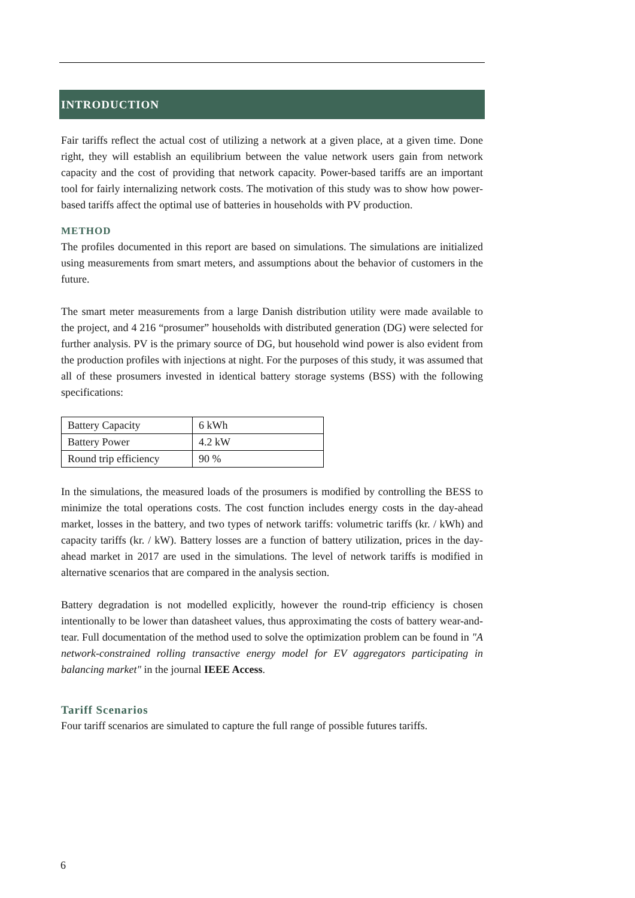INTRODUCTION
Fair tariffs reflect the actual cost of utilizing a network at a given place, at a given time. Done right, they will establish an equilibrium between the value network users gain from network capacity and the cost of providing that network capacity. Power-based tariffs are an important tool for fairly internalizing network costs. The motivation of this study was to show how power-based tariffs affect the optimal use of batteries in households with PV production.
METHOD
The profiles documented in this report are based on simulations. The simulations are initialized using measurements from smart meters, and assumptions about the behavior of customers in the future.
The smart meter measurements from a large Danish distribution utility were made available to the project, and 4 216 “prosumer” households with distributed generation (DG) were selected for further analysis. PV is the primary source of DG, but household wind power is also evident from the production profiles with injections at night. For the purposes of this study, it was assumed that all of these prosumers invested in identical battery storage systems (BSS) with the following specifications:
| Battery Capacity | 6 kWh |
| Battery Power | 4.2 kW |
| Round trip efficiency | 90 % |
In the simulations, the measured loads of the prosumers is modified by controlling the BESS to minimize the total operations costs. The cost function includes energy costs in the day-ahead market, losses in the battery, and two types of network tariffs: volumetric tariffs (kr. / kWh) and capacity tariffs (kr. / kW). Battery losses are a function of battery utilization, prices in the day-ahead market in 2017 are used in the simulations. The level of network tariffs is modified in alternative scenarios that are compared in the analysis section.
Battery degradation is not modelled explicitly, however the round-trip efficiency is chosen intentionally to be lower than datasheet values, thus approximating the costs of battery wear-and-tear. Full documentation of the method used to solve the optimization problem can be found in "A network-constrained rolling transactive energy model for EV aggregators participating in balancing market" in the journal IEEE Access.
Tariff Scenarios
Four tariff scenarios are simulated to capture the full range of possible futures tariffs.
6